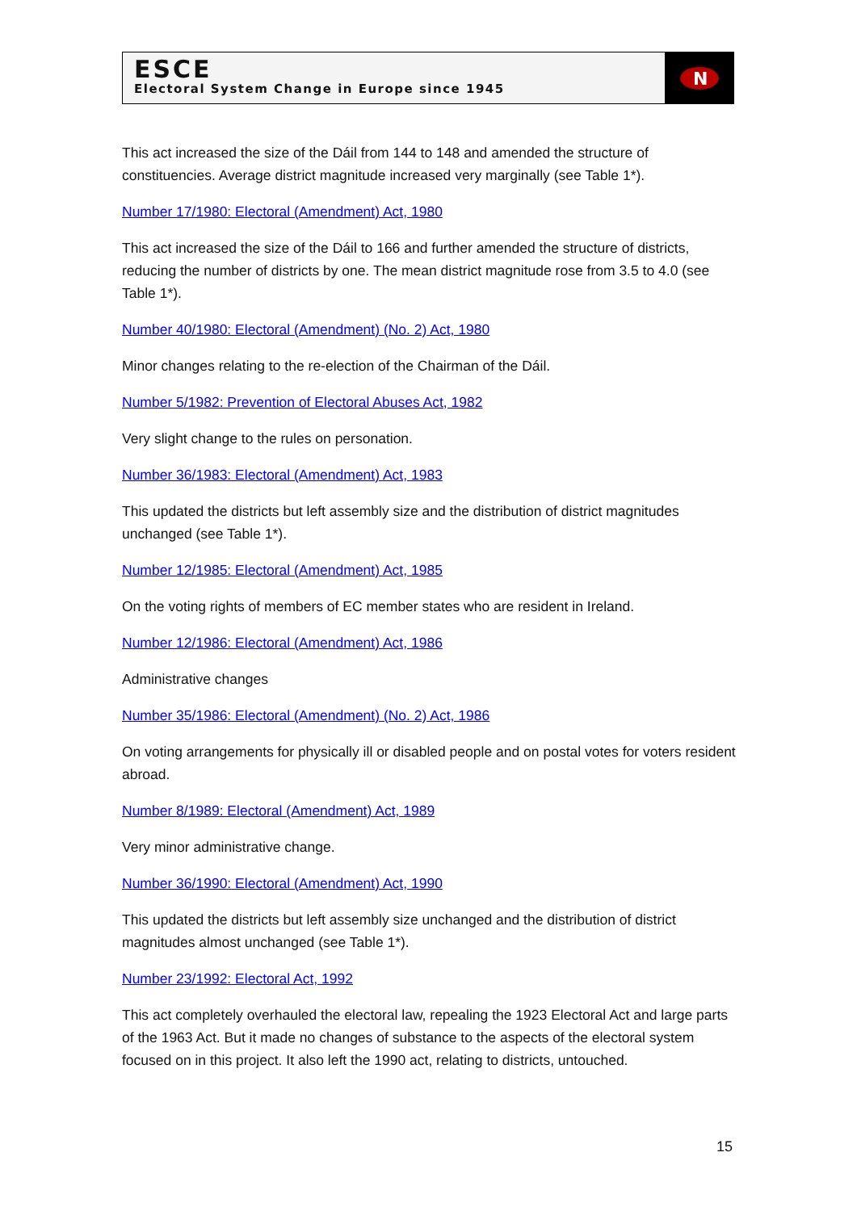ESCE
Electoral System Change in Europe since 1945
N
This act increased the size of the Dáil from 144 to 148 and amended the structure of constituencies. Average district magnitude increased very marginally (see Table 1*).
Number 17/1980: Electoral (Amendment) Act, 1980
This act increased the size of the Dáil to 166 and further amended the structure of districts, reducing the number of districts by one. The mean district magnitude rose from 3.5 to 4.0 (see Table 1*).
Number 40/1980: Electoral (Amendment) (No. 2) Act, 1980
Minor changes relating to the re-election of the Chairman of the Dáil.
Number 5/1982: Prevention of Electoral Abuses Act, 1982
Very slight change to the rules on personation.
Number 36/1983: Electoral (Amendment) Act, 1983
This updated the districts but left assembly size and the distribution of district magnitudes unchanged (see Table 1*).
Number 12/1985: Electoral (Amendment) Act, 1985
On the voting rights of members of EC member states who are resident in Ireland.
Number 12/1986: Electoral (Amendment) Act, 1986
Administrative changes
Number 35/1986: Electoral (Amendment) (No. 2) Act, 1986
On voting arrangements for physically ill or disabled people and on postal votes for voters resident abroad.
Number 8/1989: Electoral (Amendment) Act, 1989
Very minor administrative change.
Number 36/1990: Electoral (Amendment) Act, 1990
This updated the districts but left assembly size unchanged and the distribution of district magnitudes almost unchanged (see Table 1*).
Number 23/1992: Electoral Act, 1992
This act completely overhauled the electoral law, repealing the 1923 Electoral Act and large parts of the 1963 Act. But it made no changes of substance to the aspects of the electoral system focused on in this project. It also left the 1990 act, relating to districts, untouched.
15